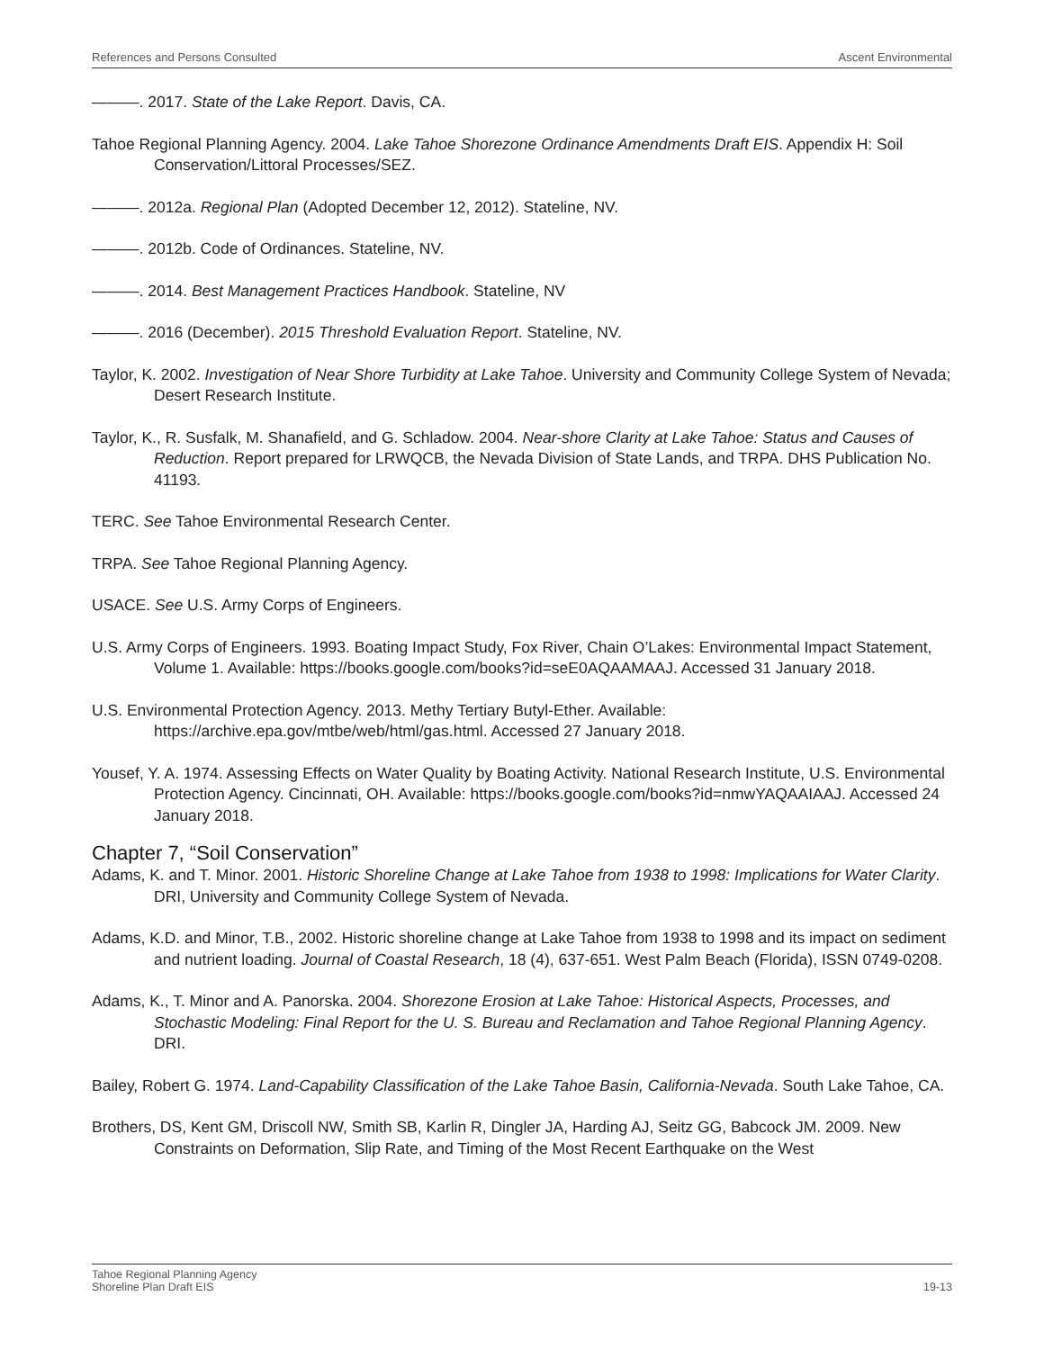References and Persons Consulted Ascent Environmental
———. 2017. State of the Lake Report. Davis, CA.
Tahoe Regional Planning Agency. 2004. Lake Tahoe Shorezone Ordinance Amendments Draft EIS. Appendix H: Soil Conservation/Littoral Processes/SEZ.
———. 2012a. Regional Plan (Adopted December 12, 2012). Stateline, NV.
———. 2012b. Code of Ordinances. Stateline, NV.
———. 2014. Best Management Practices Handbook. Stateline, NV
———. 2016 (December). 2015 Threshold Evaluation Report. Stateline, NV.
Taylor, K. 2002. Investigation of Near Shore Turbidity at Lake Tahoe. University and Community College System of Nevada; Desert Research Institute.
Taylor, K., R. Susfalk, M. Shanafield, and G. Schladow. 2004. Near-shore Clarity at Lake Tahoe: Status and Causes of Reduction. Report prepared for LRWQCB, the Nevada Division of State Lands, and TRPA. DHS Publication No. 41193.
TERC. See Tahoe Environmental Research Center.
TRPA. See Tahoe Regional Planning Agency.
USACE. See U.S. Army Corps of Engineers.
U.S. Army Corps of Engineers. 1993. Boating Impact Study, Fox River, Chain O’Lakes: Environmental Impact Statement, Volume 1. Available: https://books.google.com/books?id=seE0AQAAMAAJ. Accessed 31 January 2018.
U.S. Environmental Protection Agency. 2013. Methy Tertiary Butyl-Ether. Available: https://archive.epa.gov/mtbe/web/html/gas.html. Accessed 27 January 2018.
Yousef, Y. A. 1974. Assessing Effects on Water Quality by Boating Activity. National Research Institute, U.S. Environmental Protection Agency. Cincinnati, OH. Available: https://books.google.com/books?id=nmwYAQAAIAAJ. Accessed 24 January 2018.
Chapter 7, “Soil Conservation”
Adams, K. and T. Minor. 2001. Historic Shoreline Change at Lake Tahoe from 1938 to 1998: Implications for Water Clarity. DRI, University and Community College System of Nevada.
Adams, K.D. and Minor, T.B., 2002. Historic shoreline change at Lake Tahoe from 1938 to 1998 and its impact on sediment and nutrient loading. Journal of Coastal Research, 18 (4), 637-651. West Palm Beach (Florida), ISSN 0749-0208.
Adams, K., T. Minor and A. Panorska. 2004. Shorezone Erosion at Lake Tahoe: Historical Aspects, Processes, and Stochastic Modeling: Final Report for the U. S. Bureau and Reclamation and Tahoe Regional Planning Agency. DRI.
Bailey, Robert G. 1974. Land-Capability Classification of the Lake Tahoe Basin, California-Nevada. South Lake Tahoe, CA.
Brothers, DS, Kent GM, Driscoll NW, Smith SB, Karlin R, Dingler JA, Harding AJ, Seitz GG, Babcock JM. 2009. New Constraints on Deformation, Slip Rate, and Timing of the Most Recent Earthquake on the West
Tahoe Regional Planning Agency
Shoreline Plan Draft EIS 19-13